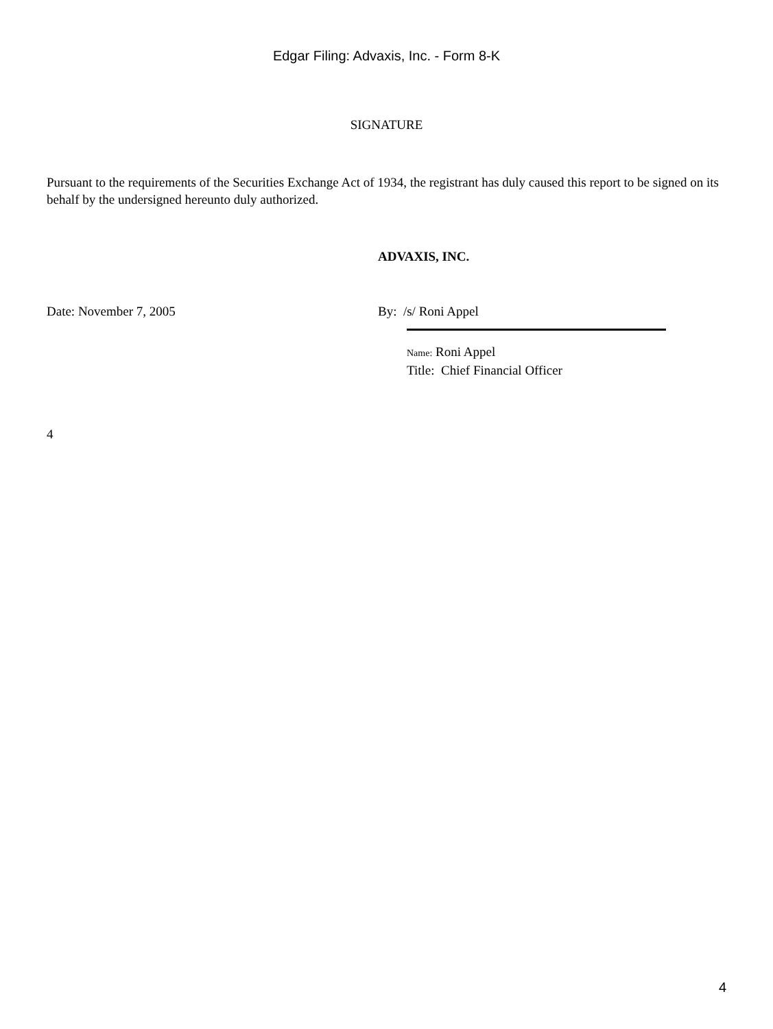Edgar Filing: Advaxis, Inc. - Form 8-K
SIGNATURE
Pursuant to the requirements of the Securities Exchange Act of 1934, the registrant has duly caused this report to be signed on its behalf by the undersigned hereunto duly authorized.
ADVAXIS, INC.
Date: November 7, 2005 By: /s/ Roni Appel
Name: Roni Appel
Title: Chief Financial Officer
4
4